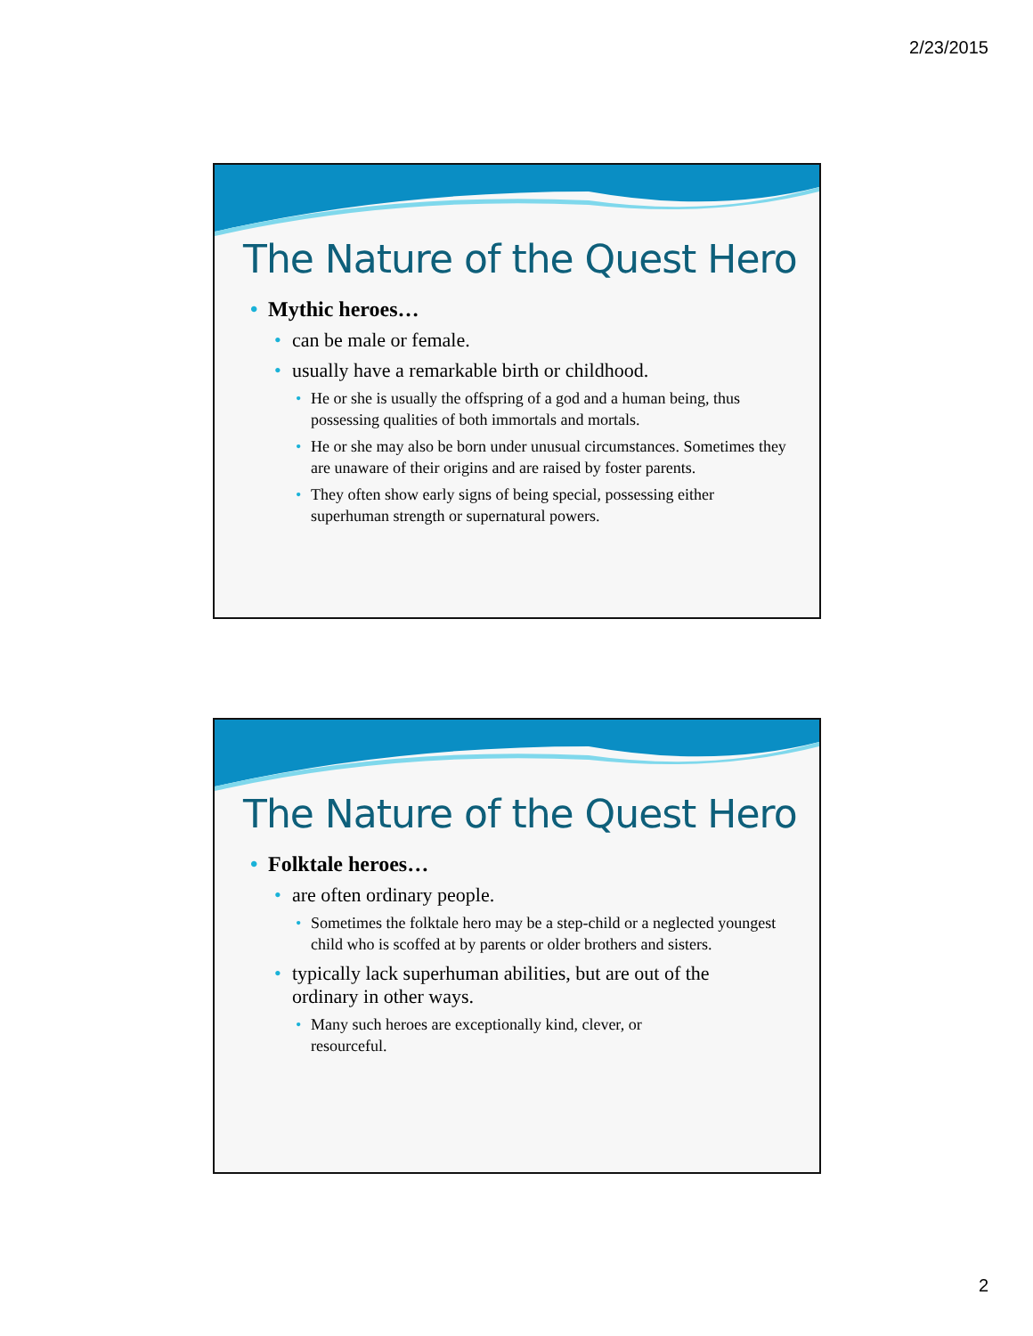2/23/2015
The Nature of the Quest Hero
• Mythic heroes…
• can be male or female.
• usually have a remarkable birth or childhood.
• He or she is usually the offspring of a god and a human being, thus possessing qualities of both immortals and mortals.
• He or she may also be born under unusual circumstances. Sometimes they are unaware of their origins and are raised by foster parents.
• They often show early signs of being special, possessing either superhuman strength or supernatural powers.
The Nature of the Quest Hero
• Folktale heroes…
• are often ordinary people.
• Sometimes the folktale hero may be a step-child or a neglected youngest child who is scoffed at by parents or older brothers and sisters.
• typically lack superhuman abilities, but are out of the ordinary in other ways.
• Many such heroes are exceptionally kind, clever, or resourceful.
2